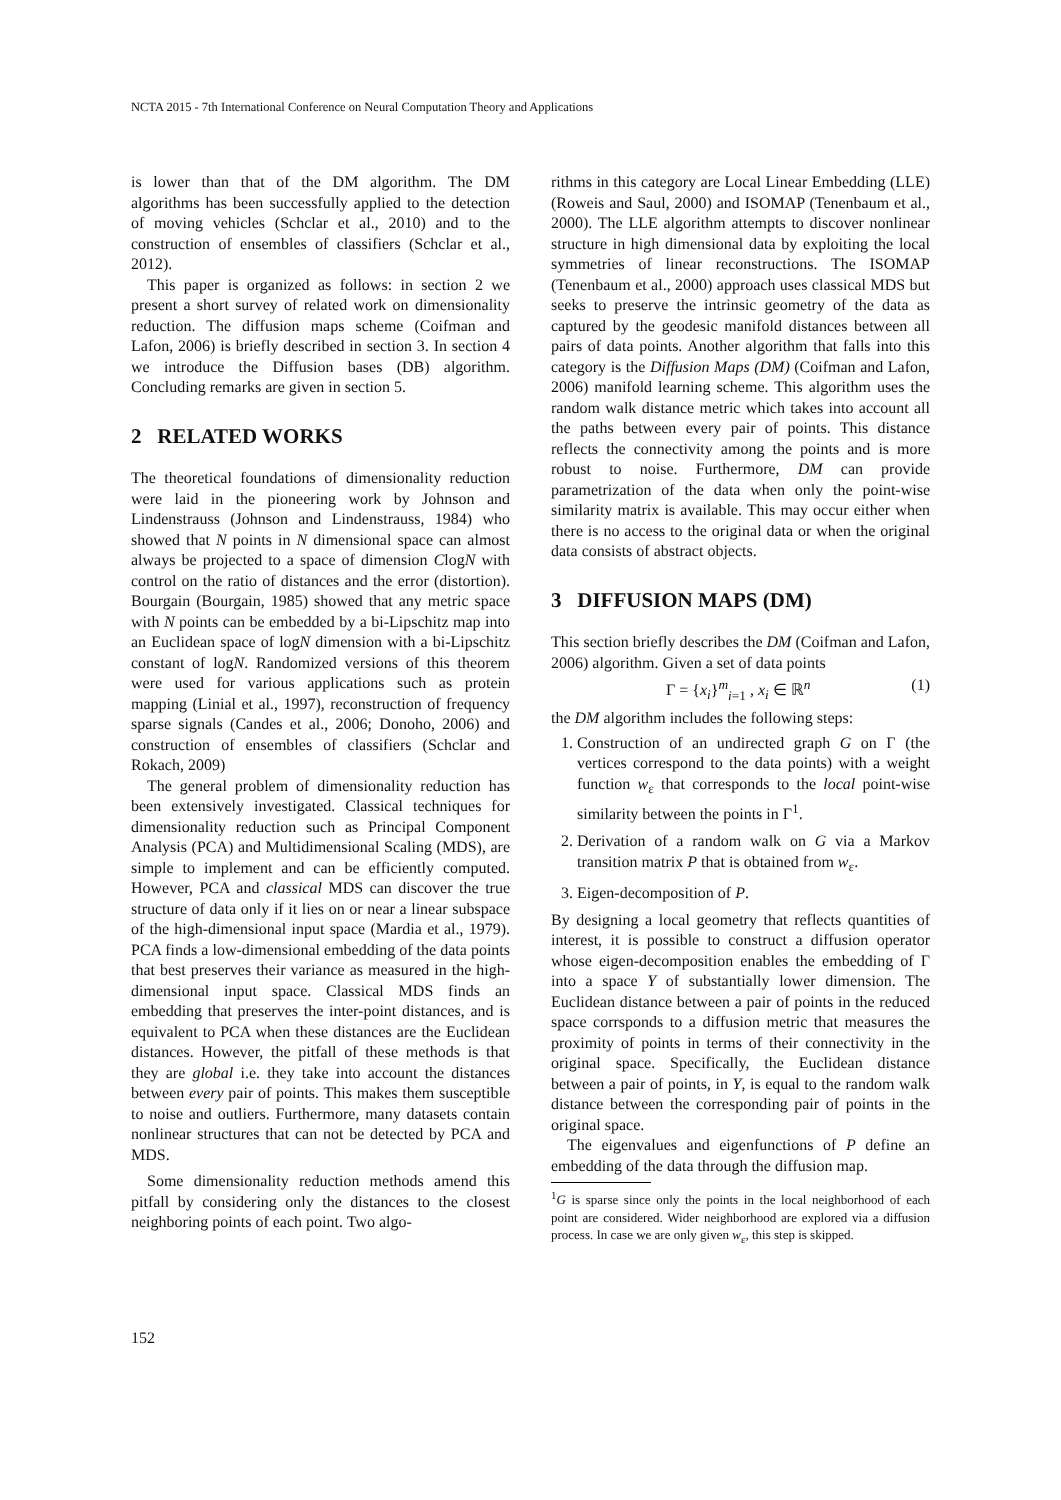NCTA 2015 - 7th International Conference on Neural Computation Theory and Applications
is lower than that of the DM algorithm. The DM algorithms has been successfully applied to the detection of moving vehicles (Schclar et al., 2010) and to the construction of ensembles of classifiers (Schclar et al., 2012).
This paper is organized as follows: in section 2 we present a short survey of related work on dimensionality reduction. The diffusion maps scheme (Coifman and Lafon, 2006) is briefly described in section 3. In section 4 we introduce the Diffusion bases (DB) algorithm. Concluding remarks are given in section 5.
2 RELATED WORKS
The theoretical foundations of dimensionality reduction were laid in the pioneering work by Johnson and Lindenstrauss (Johnson and Lindenstrauss, 1984) who showed that N points in N dimensional space can almost always be projected to a space of dimension ClogN with control on the ratio of distances and the error (distortion). Bourgain (Bourgain, 1985) showed that any metric space with N points can be embedded by a bi-Lipschitz map into an Euclidean space of logN dimension with a bi-Lipschitz constant of logN. Randomized versions of this theorem were used for various applications such as protein mapping (Linial et al., 1997), reconstruction of frequency sparse signals (Candes et al., 2006; Donoho, 2006) and construction of ensembles of classifiers (Schclar and Rokach, 2009)
The general problem of dimensionality reduction has been extensively investigated. Classical techniques for dimensionality reduction such as Principal Component Analysis (PCA) and Multidimensional Scaling (MDS), are simple to implement and can be efficiently computed. However, PCA and classical MDS can discover the true structure of data only if it lies on or near a linear subspace of the high-dimensional input space (Mardia et al., 1979). PCA finds a low-dimensional embedding of the data points that best preserves their variance as measured in the high-dimensional input space. Classical MDS finds an embedding that preserves the inter-point distances, and is equivalent to PCA when these distances are the Euclidean distances. However, the pitfall of these methods is that they are global i.e. they take into account the distances between every pair of points. This makes them susceptible to noise and outliers. Furthermore, many datasets contain nonlinear structures that can not be detected by PCA and MDS.
Some dimensionality reduction methods amend this pitfall by considering only the distances to the closest neighboring points of each point. Two algo-
rithms in this category are Local Linear Embedding (LLE) (Roweis and Saul, 2000) and ISOMAP (Tenenbaum et al., 2000). The LLE algorithm attempts to discover nonlinear structure in high dimensional data by exploiting the local symmetries of linear reconstructions. The ISOMAP (Tenenbaum et al., 2000) approach uses classical MDS but seeks to preserve the intrinsic geometry of the data as captured by the geodesic manifold distances between all pairs of data points. Another algorithm that falls into this category is the Diffusion Maps (DM) (Coifman and Lafon, 2006) manifold learning scheme. This algorithm uses the random walk distance metric which takes into account all the paths between every pair of points. This distance reflects the connectivity among the points and is more robust to noise. Furthermore, DM can provide parametrization of the data when only the point-wise similarity matrix is available. This may occur either when there is no access to the original data or when the original data consists of abstract objects.
3 DIFFUSION MAPS (DM)
This section briefly describes the DM (Coifman and Lafon, 2006) algorithm. Given a set of data points
Γ = {x<sub>i</sub>}<sup>m</sup><sub>i=1</sub> , x<sub>i</sub> ∈ ℝ<sup>n</sup> (1)
the DM algorithm includes the following steps:
1. Construction of an undirected graph G on Γ (the vertices correspond to the data points) with a weight function w<sub>ε</sub> that corresponds to the local point-wise similarity between the points in Γ<sup>1</sup>.
2. Derivation of a random walk on G via a Markov transition matrix P that is obtained from w<sub>ε</sub>.
3. Eigen-decomposition of P.
By designing a local geometry that reflects quantities of interest, it is possible to construct a diffusion operator whose eigen-decomposition enables the embedding of Γ into a space Y of substantially lower dimension. The Euclidean distance between a pair of points in the reduced space corrsponds to a diffusion metric that measures the proximity of points in terms of their connectivity in the original space. Specifically, the Euclidean distance between a pair of points, in Y, is equal to the random walk distance between the corresponding pair of points in the original space.
The eigenvalues and eigenfunctions of P define an embedding of the data through the diffusion map.
<sup>1</sup> G is sparse since only the points in the local neighborhood of each point are considered. Wider neighborhood are explored via a diffusion process. In case we are only given w<sub>ε</sub>, this step is skipped.
152